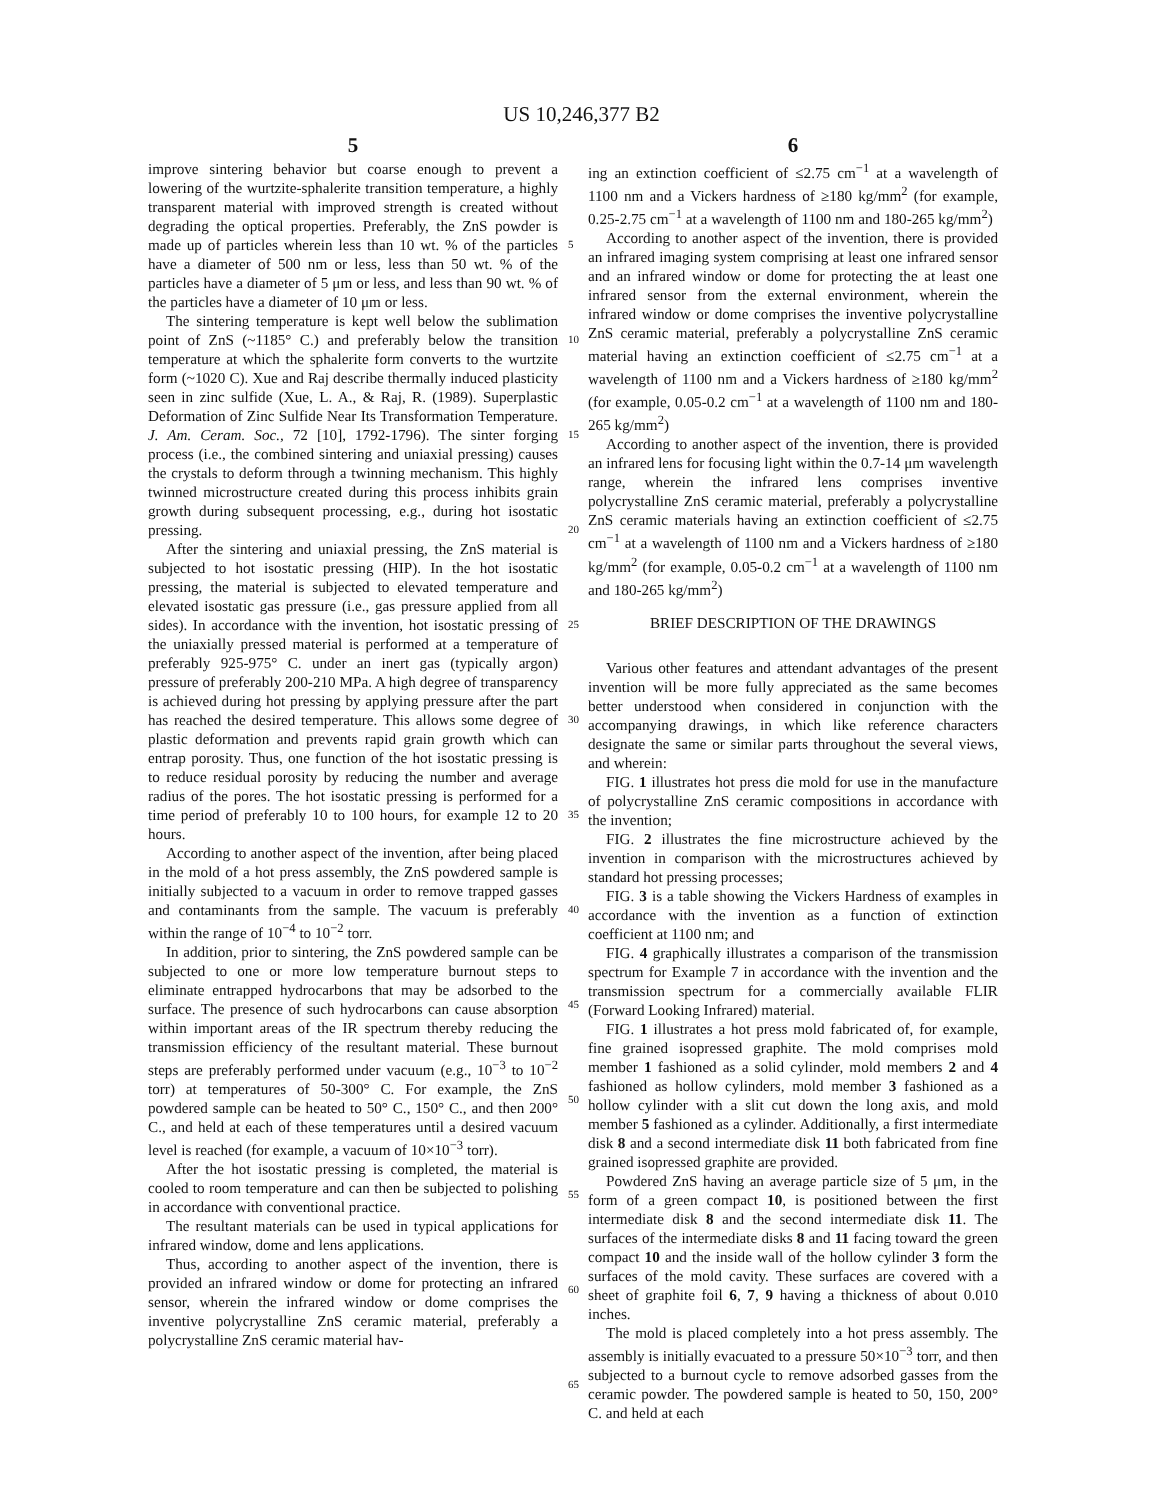US 10,246,377 B2
5
improve sintering behavior but coarse enough to prevent a lowering of the wurtzite-sphalerite transition temperature, a highly transparent material with improved strength is created without degrading the optical properties. Preferably, the ZnS powder is made up of particles wherein less than 10 wt. % of the particles have a diameter of 500 nm or less, less than 50 wt. % of the particles have a diameter of 5 μm or less, and less than 90 wt. % of the particles have a diameter of 10 μm or less.
The sintering temperature is kept well below the sublimation point of ZnS (~1185° C.) and preferably below the transition temperature at which the sphalerite form converts to the wurtzite form (~1020 C). Xue and Raj describe thermally induced plasticity seen in zinc sulfide (Xue, L. A., & Raj, R. (1989). Superplastic Deformation of Zinc Sulfide Near Its Transformation Temperature. J. Am. Ceram. Soc., 72 [10], 1792-1796). The sinter forging process (i.e., the combined sintering and uniaxial pressing) causes the crystals to deform through a twinning mechanism. This highly twinned microstructure created during this process inhibits grain growth during subsequent processing, e.g., during hot isostatic pressing.
After the sintering and uniaxial pressing, the ZnS material is subjected to hot isostatic pressing (HIP). In the hot isostatic pressing, the material is subjected to elevated temperature and elevated isostatic gas pressure (i.e., gas pressure applied from all sides). In accordance with the invention, hot isostatic pressing of the uniaxially pressed material is performed at a temperature of preferably 925-975° C. under an inert gas (typically argon) pressure of preferably 200-210 MPa. A high degree of transparency is achieved during hot pressing by applying pressure after the part has reached the desired temperature. This allows some degree of plastic deformation and prevents rapid grain growth which can entrap porosity. Thus, one function of the hot isostatic pressing is to reduce residual porosity by reducing the number and average radius of the pores. The hot isostatic pressing is performed for a time period of preferably 10 to 100 hours, for example 12 to 20 hours.
According to another aspect of the invention, after being placed in the mold of a hot press assembly, the ZnS powdered sample is initially subjected to a vacuum in order to remove trapped gasses and contaminants from the sample. The vacuum is preferably within the range of 10<sup>−4</sup> to 10<sup>−2</sup> torr.
In addition, prior to sintering, the ZnS powdered sample can be subjected to one or more low temperature burnout steps to eliminate entrapped hydrocarbons that may be adsorbed to the surface. The presence of such hydrocarbons can cause absorption within important areas of the IR spectrum thereby reducing the transmission efficiency of the resultant material. These burnout steps are preferably performed under vacuum (e.g., 10<sup>−3</sup> to 10<sup>−2</sup> torr) at temperatures of 50-300° C. For example, the ZnS powdered sample can be heated to 50° C., 150° C., and then 200° C., and held at each of these temperatures until a desired vacuum level is reached (for example, a vacuum of 10×10<sup>−3</sup> torr).
After the hot isostatic pressing is completed, the material is cooled to room temperature and can then be subjected to polishing in accordance with conventional practice.
The resultant materials can be used in typical applications for infrared window, dome and lens applications.
Thus, according to another aspect of the invention, there is provided an infrared window or dome for protecting an infrared sensor, wherein the infrared window or dome comprises the inventive polycrystalline ZnS ceramic material, preferably a polycrystalline ZnS ceramic material hav-
6
ing an extinction coefficient of ≤2.75 cm<sup>−1</sup> at a wavelength of 1100 nm and a Vickers hardness of ≥180 kg/mm<sup>2</sup> (for example, 0.25-2.75 cm<sup>−1</sup> at a wavelength of 1100 nm and 180-265 kg/mm<sup>2</sup>)
According to another aspect of the invention, there is provided an infrared imaging system comprising at least one infrared sensor and an infrared window or dome for protecting the at least one infrared sensor from the external environment, wherein the infrared window or dome comprises the inventive polycrystalline ZnS ceramic material, preferably a polycrystalline ZnS ceramic material having an extinction coefficient of ≤2.75 cm<sup>−1</sup> at a wavelength of 1100 nm and a Vickers hardness of ≥180 kg/mm<sup>2</sup> (for example, 0.05-0.2 cm<sup>−1</sup> at a wavelength of 1100 nm and 180-265 kg/mm<sup>2</sup>)
According to another aspect of the invention, there is provided an infrared lens for focusing light within the 0.7-14 μm wavelength range, wherein the infrared lens comprises inventive polycrystalline ZnS ceramic material, preferably a polycrystalline ZnS ceramic materials having an extinction coefficient of ≤2.75 cm<sup>−1</sup> at a wavelength of 1100 nm and a Vickers hardness of ≥180 kg/mm<sup>2</sup> (for example, 0.05-0.2 cm<sup>−1</sup> at a wavelength of 1100 nm and 180-265 kg/mm<sup>2</sup>)
BRIEF DESCRIPTION OF THE DRAWINGS
Various other features and attendant advantages of the present invention will be more fully appreciated as the same becomes better understood when considered in conjunction with the accompanying drawings, in which like reference characters designate the same or similar parts throughout the several views, and wherein:
FIG. 1 illustrates hot press die mold for use in the manufacture of polycrystalline ZnS ceramic compositions in accordance with the invention;
FIG. 2 illustrates the fine microstructure achieved by the invention in comparison with the microstructures achieved by standard hot pressing processes;
FIG. 3 is a table showing the Vickers Hardness of examples in accordance with the invention as a function of extinction coefficient at 1100 nm; and
FIG. 4 graphically illustrates a comparison of the transmission spectrum for Example 7 in accordance with the invention and the transmission spectrum for a commercially available FLIR (Forward Looking Infrared) material.
FIG. 1 illustrates a hot press mold fabricated of, for example, fine grained isopressed graphite. The mold comprises mold member 1 fashioned as a solid cylinder, mold members 2 and 4 fashioned as hollow cylinders, mold member 3 fashioned as a hollow cylinder with a slit cut down the long axis, and mold member 5 fashioned as a cylinder. Additionally, a first intermediate disk 8 and a second intermediate disk 11 both fabricated from fine grained isopressed graphite are provided.
Powdered ZnS having an average particle size of 5 μm, in the form of a green compact 10, is positioned between the first intermediate disk 8 and the second intermediate disk 11. The surfaces of the intermediate disks 8 and 11 facing toward the green compact 10 and the inside wall of the hollow cylinder 3 form the surfaces of the mold cavity. These surfaces are covered with a sheet of graphite foil 6, 7, 9 having a thickness of about 0.010 inches.
The mold is placed completely into a hot press assembly. The assembly is initially evacuated to a pressure 50×10<sup>−3</sup> torr, and then subjected to a burnout cycle to remove adsorbed gasses from the ceramic powder. The powdered sample is heated to 50, 150, 200° C. and held at each
5
10
15
20
25
30
35
40
45
50
55
60
65